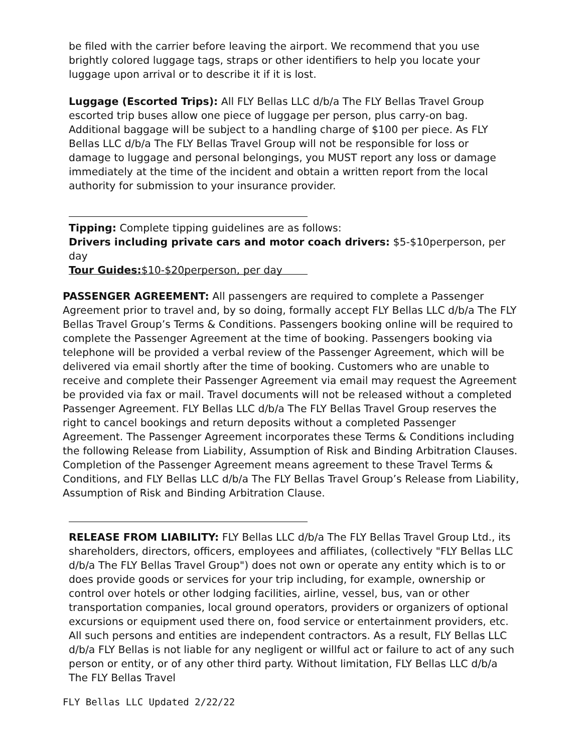be filed with the carrier before leaving the airport. We recommend that you use brightly colored luggage tags, straps or other identifiers to help you locate your luggage upon arrival or to describe it if it is lost.
Luggage (Escorted Trips): All FLY Bellas LLC d/b/a The FLY Bellas Travel Group escorted trip buses allow one piece of luggage per person, plus carry-on bag. Additional baggage will be subject to a handling charge of $100 per piece. As FLY Bellas LLC d/b/a The FLY Bellas Travel Group will not be responsible for loss or damage to luggage and personal belongings, you MUST report any loss or damage immediately at the time of the incident and obtain a written report from the local authority for submission to your insurance provider.
Tipping: Complete tipping guidelines are as follows:
Drivers including private cars and motor coach drivers: $5-$10perperson, per day
Tour Guides:$10-$20perperson, per day
PASSENGER AGREEMENT: All passengers are required to complete a Passenger Agreement prior to travel and, by so doing, formally accept FLY Bellas LLC d/b/a The FLY Bellas Travel Group’s Terms & Conditions. Passengers booking online will be required to complete the Passenger Agreement at the time of booking. Passengers booking via telephone will be provided a verbal review of the Passenger Agreement, which will be delivered via email shortly after the time of booking. Customers who are unable to receive and complete their Passenger Agreement via email may request the Agreement be provided via fax or mail. Travel documents will not be released without a completed Passenger Agreement. FLY Bellas LLC d/b/a The FLY Bellas Travel Group reserves the right to cancel bookings and return deposits without a completed Passenger Agreement. The Passenger Agreement incorporates these Terms & Conditions including the following Release from Liability, Assumption of Risk and Binding Arbitration Clauses. Completion of the Passenger Agreement means agreement to these Travel Terms & Conditions, and FLY Bellas LLC d/b/a The FLY Bellas Travel Group’s Release from Liability, Assumption of Risk and Binding Arbitration Clause.
RELEASE FROM LIABILITY: FLY Bellas LLC d/b/a The FLY Bellas Travel Group Ltd., its shareholders, directors, officers, employees and affiliates, (collectively "FLY Bellas LLC d/b/a The FLY Bellas Travel Group") does not own or operate any entity which is to or does provide goods or services for your trip including, for example, ownership or control over hotels or other lodging facilities, airline, vessel, bus, van or other transportation companies, local ground operators, providers or organizers of optional excursions or equipment used there on, food service or entertainment providers, etc. All such persons and entities are independent contractors. As a result, FLY Bellas LLC d/b/a FLY Bellas is not liable for any negligent or willful act or failure to act of any such person or entity, or of any other third party. Without limitation, FLY Bellas LLC d/b/a The FLY Bellas Travel
FLY Bellas LLC Updated 2/22/22